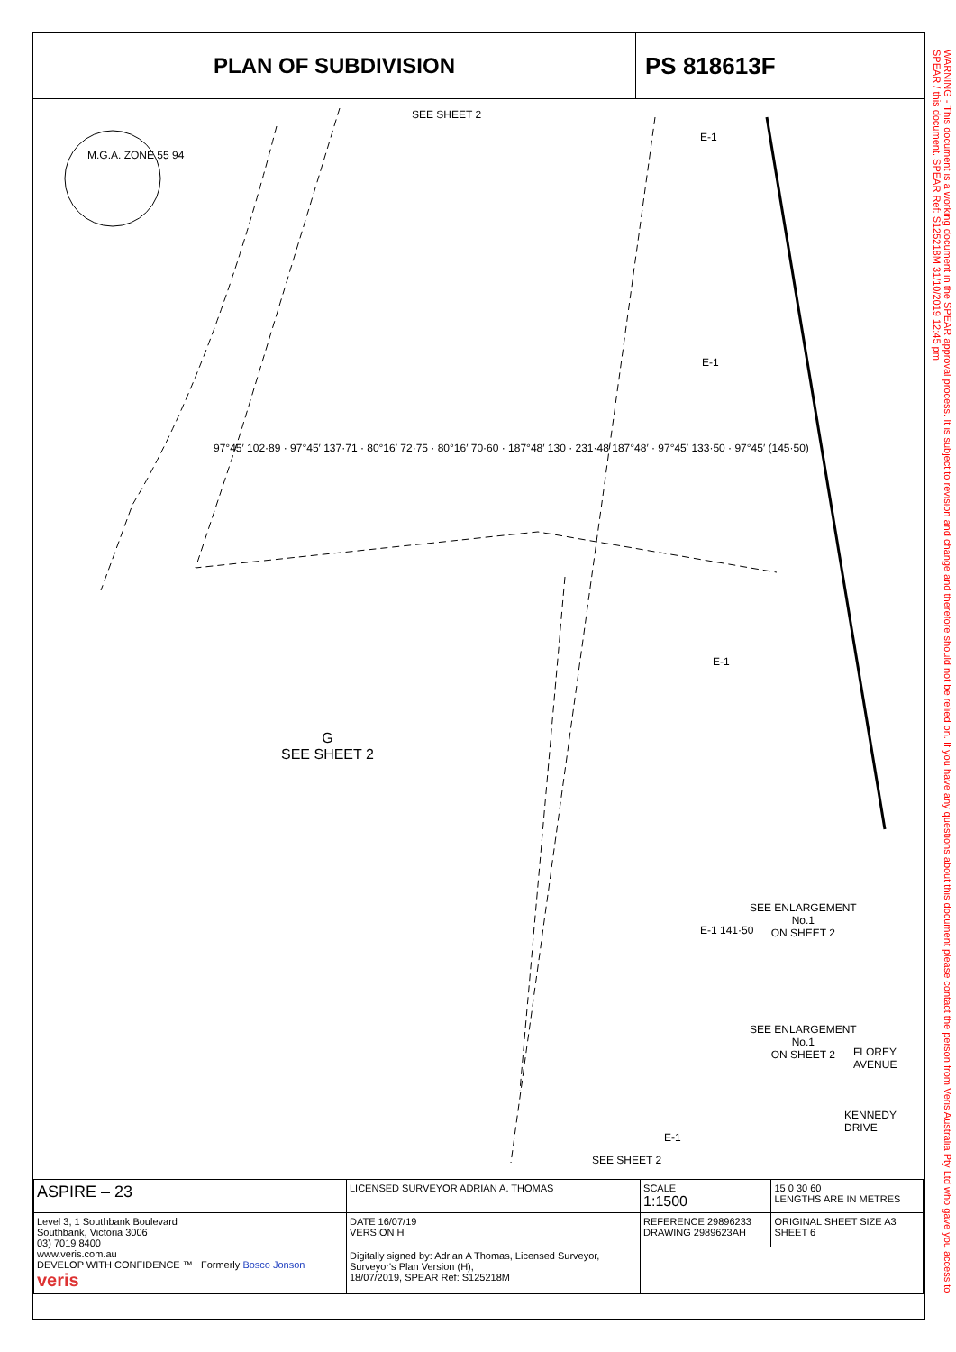PLAN OF SUBDIVISION PS 818613F
SEE SHEET 2
E-1
E-1
E-1
M.G.A. ZONE 55 94
G
SEE SHEET 2
SEE ENLARGEMENT
No.1
ON SHEET 2
E-1 141·50
SEE ENLARGEMENT
No.1
ON SHEET 2
FLOREY AVENUE
KENNEDY DRIVE
97°45′ 102·89 · 97°45′ 137·71 · 80°16′ 72·75 · 80°16′ 70·60 · 187°48′ 130 · 231·48 187°48′ · 97°45′ 133·50 · 97°45′ (145·50)
SEE SHEET 2
E-1
| ASPIRE – 23 | LICENSED SURVEYOR ADRIAN A. THOMAS | | SCALE 1:1500 | 15 0 30 60 LENGTHS ARE IN METRES |
| Level 3, 1 Southbank Boulevard Southbank, Victoria 3006 03) 7019 8400 www.veris.com.au DEVELOP WITH CONFIDENCE ™ Formerly Bosco Jonson veris | DATE 16/07/19 VERSION H | REFERENCE 29896233 DRAWING 2989623AH | | ORIGINAL SHEET SIZE A3 SHEET 6 |
| | Digitally signed by: Adrian A Thomas, Licensed Surveyor, Surveyor's Plan Version (H), 18/07/2019, SPEAR Ref: S125218M | | | |
WARNING - This document is a working document in the SPEAR approval process. It is subject to revision and change and therefore should not be relied on. If you have any questions about this document please contact the person from Veris Australia Pty Ltd who gave you access to SPEAR / this document. SPEAR Ref: S125218M 31/10/2019 12:45 pm